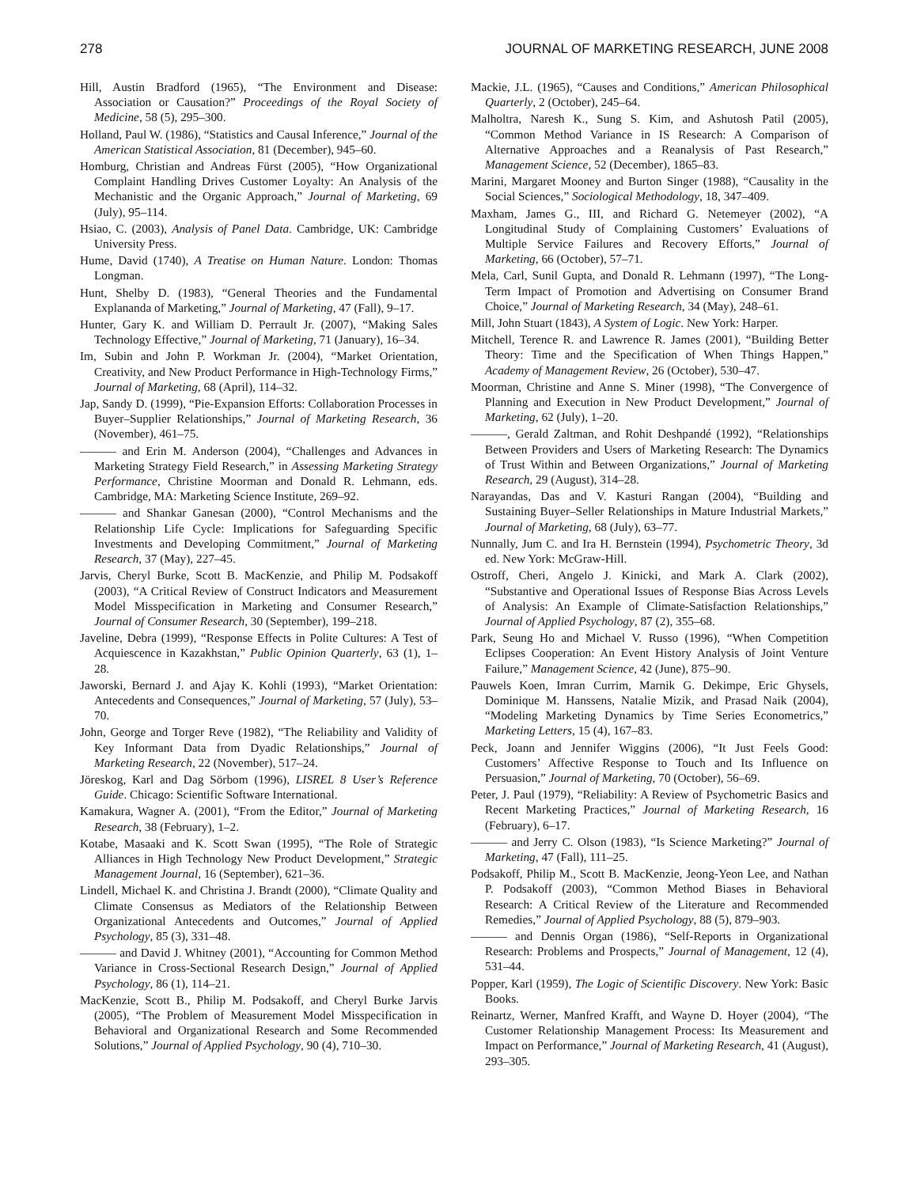278 JOURNAL OF MARKETING RESEARCH, JUNE 2008
Hill, Austin Bradford (1965), “The Environment and Disease: Association or Causation?” Proceedings of the Royal Society of Medicine, 58 (5), 295–300.
Holland, Paul W. (1986), “Statistics and Causal Inference,” Journal of the American Statistical Association, 81 (December), 945–60.
Homburg, Christian and Andreas Fürst (2005), “How Organizational Complaint Handling Drives Customer Loyalty: An Analysis of the Mechanistic and the Organic Approach,” Journal of Marketing, 69 (July), 95–114.
Hsiao, C. (2003), Analysis of Panel Data. Cambridge, UK: Cambridge University Press.
Hume, David (1740), A Treatise on Human Nature. London: Thomas Longman.
Hunt, Shelby D. (1983), “General Theories and the Fundamental Explananda of Marketing,” Journal of Marketing, 47 (Fall), 9–17.
Hunter, Gary K. and William D. Perrault Jr. (2007), “Making Sales Technology Effective,” Journal of Marketing, 71 (January), 16–34.
Im, Subin and John P. Workman Jr. (2004), “Market Orientation, Creativity, and New Product Performance in High-Technology Firms,” Journal of Marketing, 68 (April), 114–32.
Jap, Sandy D. (1999), “Pie-Expansion Efforts: Collaboration Processes in Buyer–Supplier Relationships,” Journal of Marketing Research, 36 (November), 461–75.
——— and Erin M. Anderson (2004), “Challenges and Advances in Marketing Strategy Field Research,” in Assessing Marketing Strategy Performance, Christine Moorman and Donald R. Lehmann, eds. Cambridge, MA: Marketing Science Institute, 269–92.
——— and Shankar Ganesan (2000), “Control Mechanisms and the Relationship Life Cycle: Implications for Safeguarding Specific Investments and Developing Commitment,” Journal of Marketing Research, 37 (May), 227–45.
Jarvis, Cheryl Burke, Scott B. MacKenzie, and Philip M. Podsakoff (2003), “A Critical Review of Construct Indicators and Measurement Model Misspecification in Marketing and Consumer Research,” Journal of Consumer Research, 30 (September), 199–218.
Javeline, Debra (1999), “Response Effects in Polite Cultures: A Test of Acquiescence in Kazakhstan,” Public Opinion Quarterly, 63 (1), 1–28.
Jaworski, Bernard J. and Ajay K. Kohli (1993), “Market Orientation: Antecedents and Consequences,” Journal of Marketing, 57 (July), 53–70.
John, George and Torger Reve (1982), “The Reliability and Validity of Key Informant Data from Dyadic Relationships,” Journal of Marketing Research, 22 (November), 517–24.
Jöreskog, Karl and Dag Sörbom (1996), LISREL 8 User’s Reference Guide. Chicago: Scientific Software International.
Kamakura, Wagner A. (2001), “From the Editor,” Journal of Marketing Research, 38 (February), 1–2.
Kotabe, Masaaki and K. Scott Swan (1995), “The Role of Strategic Alliances in High Technology New Product Development,” Strategic Management Journal, 16 (September), 621–36.
Lindell, Michael K. and Christina J. Brandt (2000), “Climate Quality and Climate Consensus as Mediators of the Relationship Between Organizational Antecedents and Outcomes,” Journal of Applied Psychology, 85 (3), 331–48.
——— and David J. Whitney (2001), “Accounting for Common Method Variance in Cross-Sectional Research Design,” Journal of Applied Psychology, 86 (1), 114–21.
MacKenzie, Scott B., Philip M. Podsakoff, and Cheryl Burke Jarvis (2005), “The Problem of Measurement Model Misspecification in Behavioral and Organizational Research and Some Recommended Solutions,” Journal of Applied Psychology, 90 (4), 710–30.
Mackie, J.L. (1965), “Causes and Conditions,” American Philosophical Quarterly, 2 (October), 245–64.
Malholtra, Naresh K., Sung S. Kim, and Ashutosh Patil (2005), “Common Method Variance in IS Research: A Comparison of Alternative Approaches and a Reanalysis of Past Research,” Management Science, 52 (December), 1865–83.
Marini, Margaret Mooney and Burton Singer (1988), “Causality in the Social Sciences,” Sociological Methodology, 18, 347–409.
Maxham, James G., III, and Richard G. Netemeyer (2002), “A Longitudinal Study of Complaining Customers’ Evaluations of Multiple Service Failures and Recovery Efforts,” Journal of Marketing, 66 (October), 57–71.
Mela, Carl, Sunil Gupta, and Donald R. Lehmann (1997), “The Long-Term Impact of Promotion and Advertising on Consumer Brand Choice,” Journal of Marketing Research, 34 (May), 248–61.
Mill, John Stuart (1843), A System of Logic. New York: Harper.
Mitchell, Terence R. and Lawrence R. James (2001), “Building Better Theory: Time and the Specification of When Things Happen,” Academy of Management Review, 26 (October), 530–47.
Moorman, Christine and Anne S. Miner (1998), “The Convergence of Planning and Execution in New Product Development,” Journal of Marketing, 62 (July), 1–20.
———, Gerald Zaltman, and Rohit Deshpandé (1992), “Relationships Between Providers and Users of Marketing Research: The Dynamics of Trust Within and Between Organizations,” Journal of Marketing Research, 29 (August), 314–28.
Narayandas, Das and V. Kasturi Rangan (2004), “Building and Sustaining Buyer–Seller Relationships in Mature Industrial Markets,” Journal of Marketing, 68 (July), 63–77.
Nunnally, Jum C. and Ira H. Bernstein (1994), Psychometric Theory, 3d ed. New York: McGraw-Hill.
Ostroff, Cheri, Angelo J. Kinicki, and Mark A. Clark (2002), “Substantive and Operational Issues of Response Bias Across Levels of Analysis: An Example of Climate-Satisfaction Relationships,” Journal of Applied Psychology, 87 (2), 355–68.
Park, Seung Ho and Michael V. Russo (1996), “When Competition Eclipses Cooperation: An Event History Analysis of Joint Venture Failure,” Management Science, 42 (June), 875–90.
Pauwels Koen, Imran Currim, Marnik G. Dekimpe, Eric Ghysels, Dominique M. Hanssens, Natalie Mizik, and Prasad Naik (2004), “Modeling Marketing Dynamics by Time Series Econometrics,” Marketing Letters, 15 (4), 167–83.
Peck, Joann and Jennifer Wiggins (2006), “It Just Feels Good: Customers’ Affective Response to Touch and Its Influence on Persuasion,” Journal of Marketing, 70 (October), 56–69.
Peter, J. Paul (1979), “Reliability: A Review of Psychometric Basics and Recent Marketing Practices,” Journal of Marketing Research, 16 (February), 6–17.
——— and Jerry C. Olson (1983), “Is Science Marketing?” Journal of Marketing, 47 (Fall), 111–25.
Podsakoff, Philip M., Scott B. MacKenzie, Jeong-Yeon Lee, and Nathan P. Podsakoff (2003), “Common Method Biases in Behavioral Research: A Critical Review of the Literature and Recommended Remedies,” Journal of Applied Psychology, 88 (5), 879–903.
——— and Dennis Organ (1986), “Self-Reports in Organizational Research: Problems and Prospects,” Journal of Management, 12 (4), 531–44.
Popper, Karl (1959), The Logic of Scientific Discovery. New York: Basic Books.
Reinartz, Werner, Manfred Krafft, and Wayne D. Hoyer (2004), “The Customer Relationship Management Process: Its Measurement and Impact on Performance,” Journal of Marketing Research, 41 (August), 293–305.